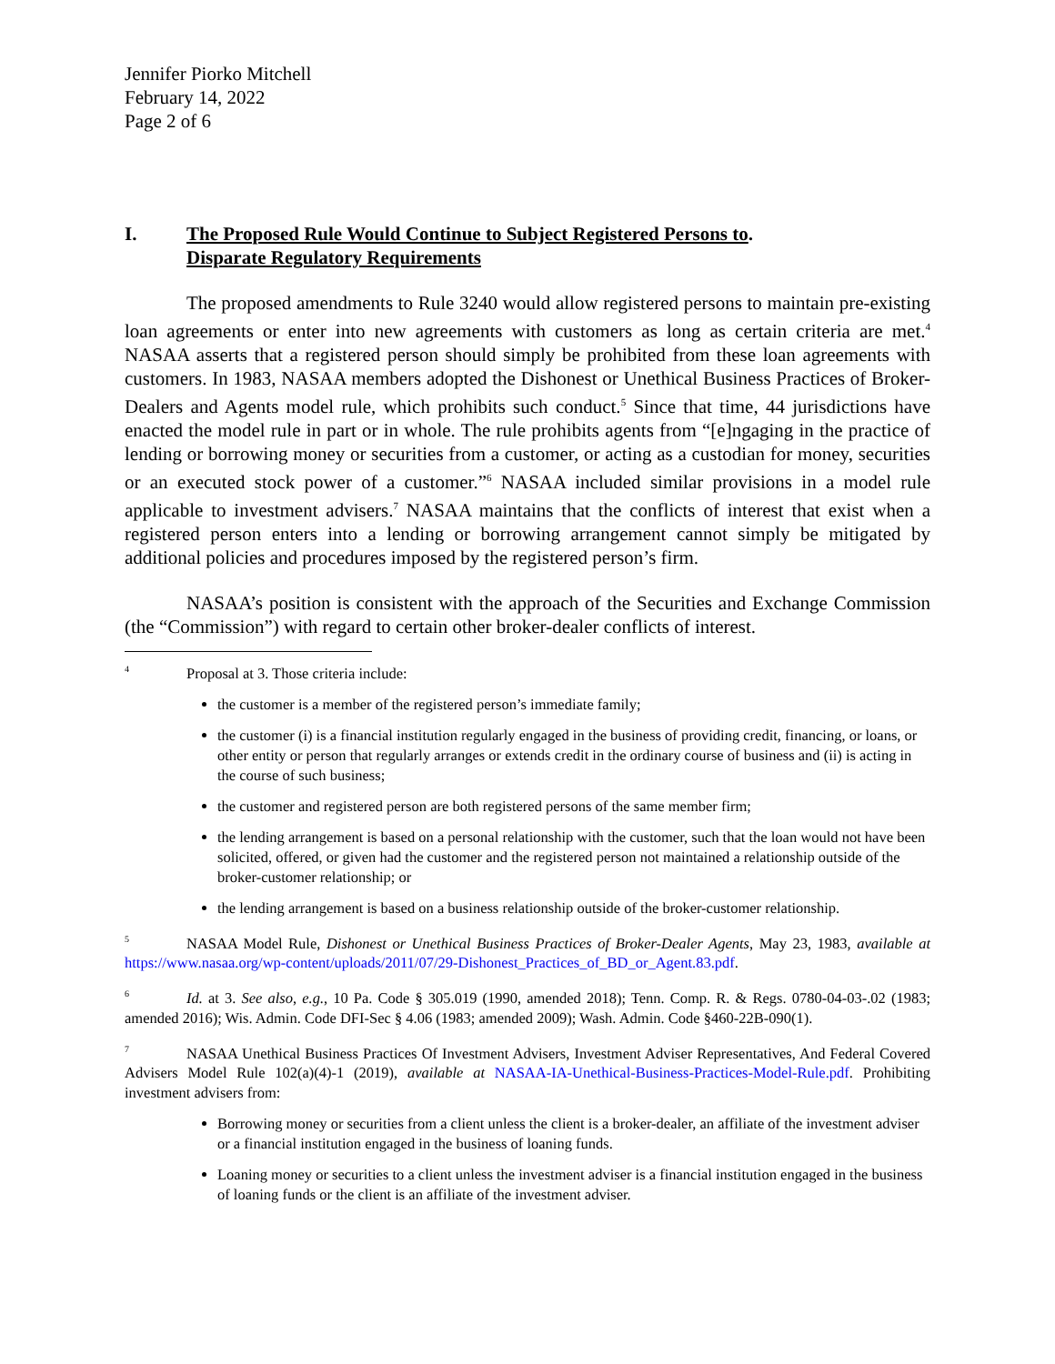Jennifer Piorko Mitchell
February 14, 2022
Page 2 of 6
I. The Proposed Rule Would Continue to Subject Registered Persons to
Disparate Regulatory Requirements.
The proposed amendments to Rule 3240 would allow registered persons to maintain pre-existing loan agreements or enter into new agreements with customers as long as certain criteria are met.<sup>4</sup> NASAA asserts that a registered person should simply be prohibited from these loan agreements with customers. In 1983, NASAA members adopted the Dishonest or Unethical Business Practices of Broker-Dealers and Agents model rule, which prohibits such conduct.<sup>5</sup> Since that time, 44 jurisdictions have enacted the model rule in part or in whole. The rule prohibits agents from “[e]ngaging in the practice of lending or borrowing money or securities from a customer, or acting as a custodian for money, securities or an executed stock power of a customer.”<sup>6</sup> NASAA included similar provisions in a model rule applicable to investment advisers.<sup>7</sup> NASAA maintains that the conflicts of interest that exist when a registered person enters into a lending or borrowing arrangement cannot simply be mitigated by additional policies and procedures imposed by the registered person’s firm.
NASAA’s position is consistent with the approach of the Securities and Exchange Commission (the “Commission”) with regard to certain other broker-dealer conflicts of interest.
4 Proposal at 3. Those criteria include:
the customer is a member of the registered person’s immediate family;
the customer (i) is a financial institution regularly engaged in the business of providing credit, financing, or loans, or other entity or person that regularly arranges or extends credit in the ordinary course of business and (ii) is acting in the course of such business;
the customer and registered person are both registered persons of the same member firm;
the lending arrangement is based on a personal relationship with the customer, such that the loan would not have been solicited, offered, or given had the customer and the registered person not maintained a relationship outside of the broker-customer relationship; or
the lending arrangement is based on a business relationship outside of the broker-customer relationship.
5 NASAA Model Rule, Dishonest or Unethical Business Practices of Broker-Dealer Agents, May 23, 1983, available at https://www.nasaa.org/wp-content/uploads/2011/07/29-Dishonest_Practices_of_BD_or_Agent.83.pdf.
6 Id. at 3. See also, e.g., 10 Pa. Code § 305.019 (1990, amended 2018); Tenn. Comp. R. & Regs. 0780-04-03-.02 (1983; amended 2016); Wis. Admin. Code DFI-Sec § 4.06 (1983; amended 2009); Wash. Admin. Code §460-22B-090(1).
7 NASAA Unethical Business Practices Of Investment Advisers, Investment Adviser Representatives, And Federal Covered Advisers Model Rule 102(a)(4)-1 (2019), available at NASAA-IA-Unethical-Business-Practices-Model-Rule.pdf. Prohibiting investment advisers from:
Borrowing money or securities from a client unless the client is a broker-dealer, an affiliate of the investment adviser or a financial institution engaged in the business of loaning funds.
Loaning money or securities to a client unless the investment adviser is a financial institution engaged in the business of loaning funds or the client is an affiliate of the investment adviser.